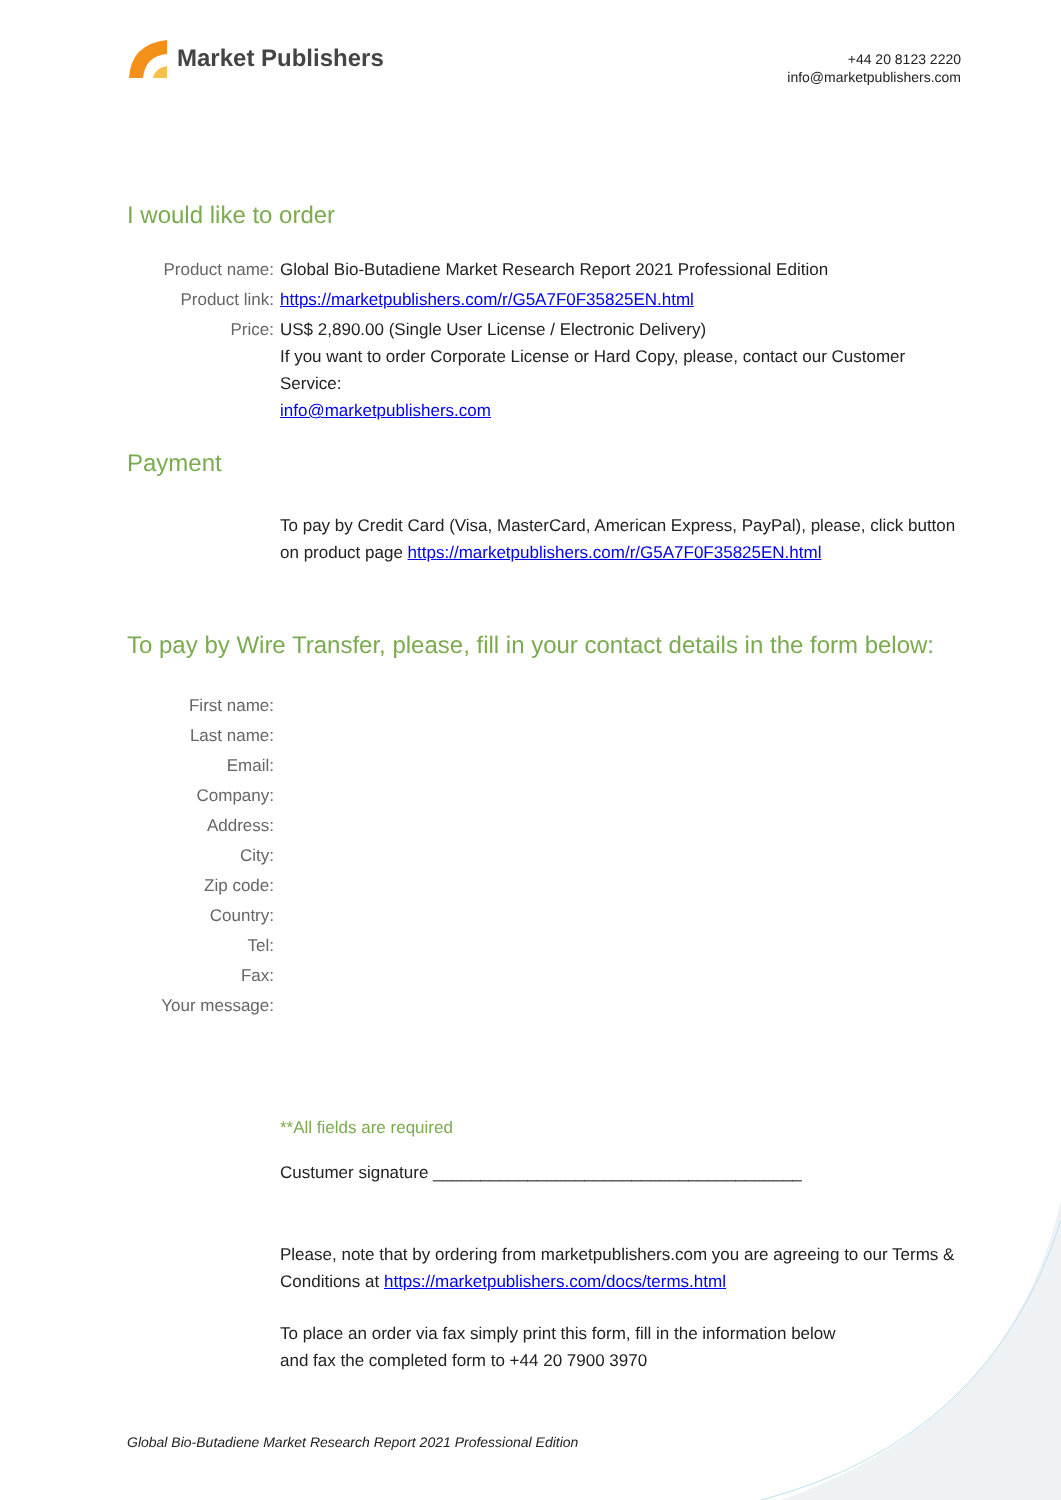Market Publishers
+44 20 8123 2220
info@marketpublishers.com
I would like to order
Product name: Global Bio-Butadiene Market Research Report 2021 Professional Edition
Product link: https://marketpublishers.com/r/G5A7F0F35825EN.html
Price: US$ 2,890.00 (Single User License / Electronic Delivery)
If you want to order Corporate License or Hard Copy, please, contact our Customer Service:
info@marketpublishers.com
Payment
To pay by Credit Card (Visa, MasterCard, American Express, PayPal), please, click button on product page https://marketpublishers.com/r/G5A7F0F35825EN.html
To pay by Wire Transfer, please, fill in your contact details in the form below:
First name:
Last name:
Email:
Company:
Address:
City:
Zip code:
Country:
Tel:
Fax:
Your message:
**All fields are required
Custumer signature _______________________________________
Please, note that by ordering from marketpublishers.com you are agreeing to our Terms & Conditions at https://marketpublishers.com/docs/terms.html
To place an order via fax simply print this form, fill in the information below
and fax the completed form to +44 20 7900 3970
Global Bio-Butadiene Market Research Report 2021 Professional Edition